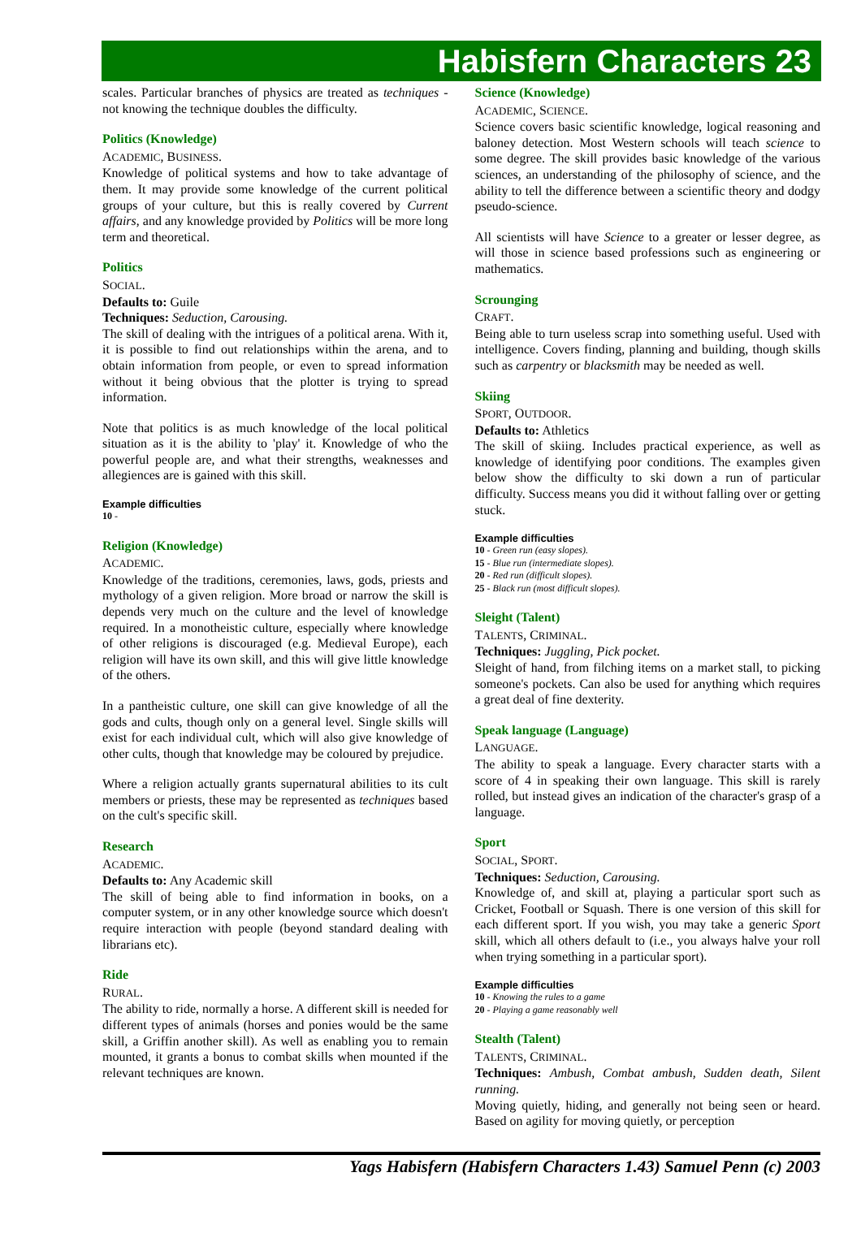Habisfern Characters 23
scales. Particular branches of physics are treated as techniques - not knowing the technique doubles the difficulty.
Politics (Knowledge)
ACADEMIC, BUSINESS.
Knowledge of political systems and how to take advantage of them. It may provide some knowledge of the current political groups of your culture, but this is really covered by Current affairs, and any knowledge provided by Politics will be more long term and theoretical.
Politics
SOCIAL.
Defaults to: Guile
Techniques: Seduction, Carousing.
The skill of dealing with the intrigues of a political arena. With it, it is possible to find out relationships within the arena, and to obtain information from people, or even to spread information without it being obvious that the plotter is trying to spread information.
Note that politics is as much knowledge of the local political situation as it is the ability to 'play' it. Knowledge of who the powerful people are, and what their strengths, weaknesses and allegiences are is gained with this skill.
Example difficulties
10 -
Religion (Knowledge)
ACADEMIC.
Knowledge of the traditions, ceremonies, laws, gods, priests and mythology of a given religion. More broad or narrow the skill is depends very much on the culture and the level of knowledge required. In a monotheistic culture, especially where knowledge of other religions is discouraged (e.g. Medieval Europe), each religion will have its own skill, and this will give little knowledge of the others.
In a pantheistic culture, one skill can give knowledge of all the gods and cults, though only on a general level. Single skills will exist for each individual cult, which will also give knowledge of other cults, though that knowledge may be coloured by prejudice.
Where a religion actually grants supernatural abilities to its cult members or priests, these may be represented as techniques based on the cult's specific skill.
Research
ACADEMIC.
Defaults to: Any Academic skill
The skill of being able to find information in books, on a computer system, or in any other knowledge source which doesn't require interaction with people (beyond standard dealing with librarians etc).
Ride
RURAL.
The ability to ride, normally a horse. A different skill is needed for different types of animals (horses and ponies would be the same skill, a Griffin another skill). As well as enabling you to remain mounted, it grants a bonus to combat skills when mounted if the relevant techniques are known.
Science (Knowledge)
ACADEMIC, SCIENCE.
Science covers basic scientific knowledge, logical reasoning and baloney detection. Most Western schools will teach science to some degree. The skill provides basic knowledge of the various sciences, an understanding of the philosophy of science, and the ability to tell the difference between a scientific theory and dodgy pseudo-science.
All scientists will have Science to a greater or lesser degree, as will those in science based professions such as engineering or mathematics.
Scrounging
CRAFT.
Being able to turn useless scrap into something useful. Used with intelligence. Covers finding, planning and building, though skills such as carpentry or blacksmith may be needed as well.
Skiing
SPORT, OUTDOOR.
Defaults to: Athletics
The skill of skiing. Includes practical experience, as well as knowledge of identifying poor conditions. The examples given below show the difficulty to ski down a run of particular difficulty. Success means you did it without falling over or getting stuck.
Example difficulties
10 - Green run (easy slopes).
15 - Blue run (intermediate slopes).
20 - Red run (difficult slopes).
25 - Black run (most difficult slopes).
Sleight (Talent)
TALENTS, CRIMINAL.
Techniques: Juggling, Pick pocket.
Sleight of hand, from filching items on a market stall, to picking someone's pockets. Can also be used for anything which requires a great deal of fine dexterity.
Speak language (Language)
LANGUAGE.
The ability to speak a language. Every character starts with a score of 4 in speaking their own language. This skill is rarely rolled, but instead gives an indication of the character's grasp of a language.
Sport
SOCIAL, SPORT.
Techniques: Seduction, Carousing.
Knowledge of, and skill at, playing a particular sport such as Cricket, Football or Squash. There is one version of this skill for each different sport. If you wish, you may take a generic Sport skill, which all others default to (i.e., you always halve your roll when trying something in a particular sport).
Example difficulties
10 - Knowing the rules to a game
20 - Playing a game reasonably well
Stealth (Talent)
TALENTS, CRIMINAL.
Techniques: Ambush, Combat ambush, Sudden death, Silent running.
Moving quietly, hiding, and generally not being seen or heard. Based on agility for moving quietly, or perception
Yags Habisfern (Habisfern Characters 1.43) Samuel Penn (c) 2003